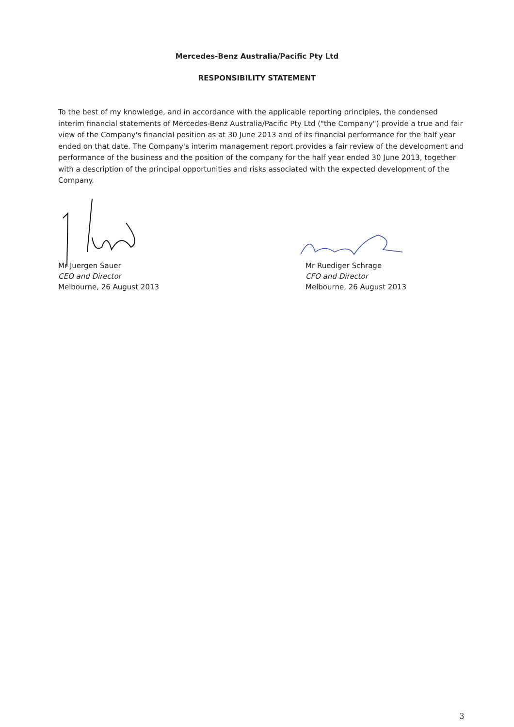Mercedes-Benz Australia/Pacific Pty Ltd
RESPONSIBILITY STATEMENT
To the best of my knowledge, and in accordance with the applicable reporting principles, the condensed interim financial statements of Mercedes-Benz Australia/Pacific Pty Ltd ("the Company") provide a true and fair view of the Company's financial position as at 30 June 2013 and of its financial performance for the half year ended on that date. The Company's interim management report provides a fair review of the development and performance of the business and the position of the company for the half year ended 30 June 2013, together with a description of the principal opportunities and risks associated with the expected development of the Company.
Mr Juergen Sauer
CEO and Director
Melbourne, 26 August 2013
Mr Ruediger Schrage
CFO and Director
Melbourne, 26 August 2013
3